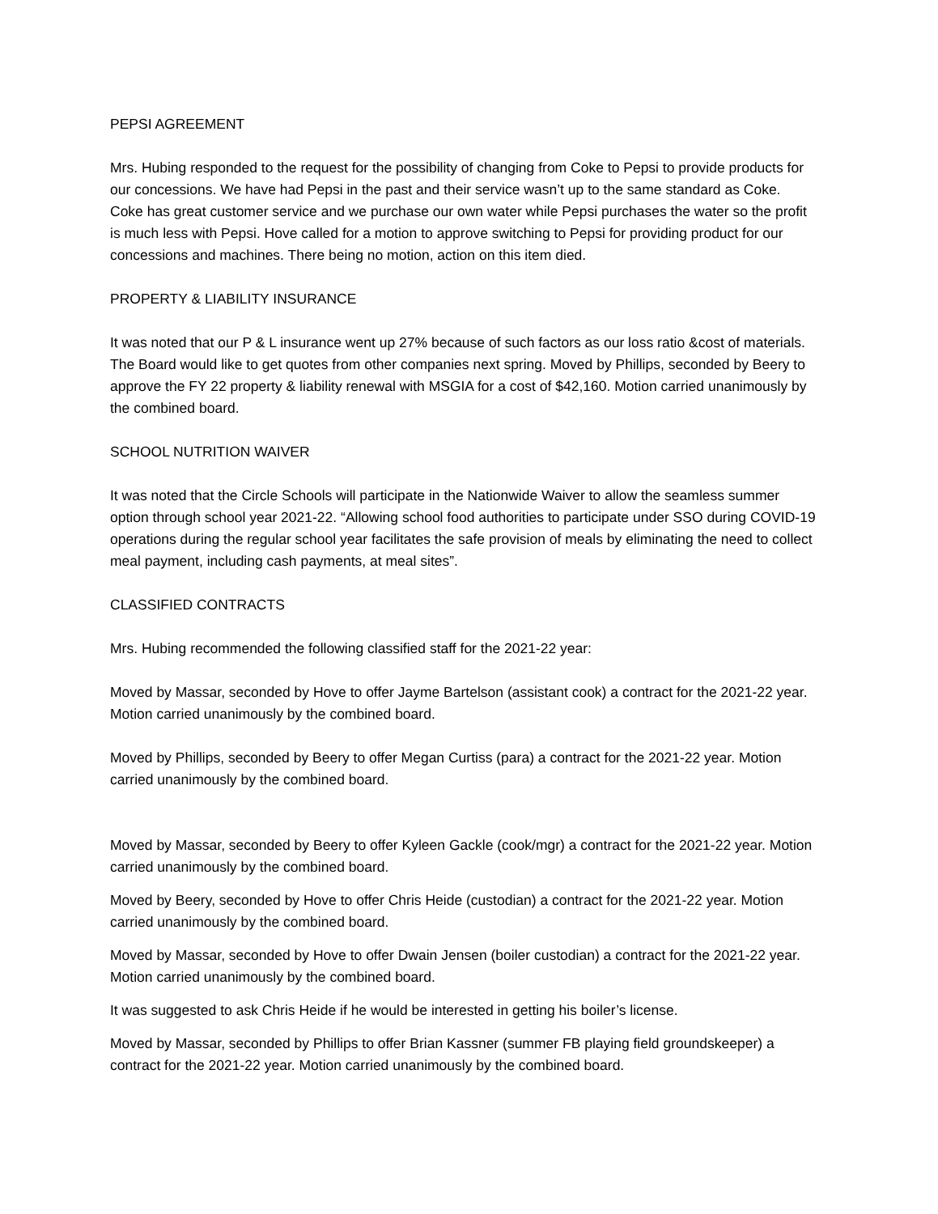PEPSI AGREEMENT
Mrs. Hubing responded to the request for the possibility of changing from Coke to Pepsi to provide products for our concessions. We have had Pepsi in the past and their service wasn’t up to the same standard as Coke. Coke has great customer service and we purchase our own water while Pepsi purchases the water so the profit is much less with Pepsi. Hove called for a motion to approve switching to Pepsi for providing product for our concessions and machines. There being no motion, action on this item died.
PROPERTY & LIABILITY INSURANCE
It was noted that our P & L insurance went up 27% because of such factors as our loss ratio &cost of materials. The Board would like to get quotes from other companies next spring. Moved by Phillips, seconded by Beery to approve the FY 22 property & liability renewal with MSGIA for a cost of $42,160. Motion carried unanimously by the combined board.
SCHOOL NUTRITION WAIVER
It was noted that the Circle Schools will participate in the Nationwide Waiver to allow the seamless summer option through school year 2021-22. “Allowing school food authorities to participate under SSO during COVID-19 operations during the regular school year facilitates the safe provision of meals by eliminating the need to collect meal payment, including cash payments, at meal sites”.
CLASSIFIED CONTRACTS
Mrs. Hubing recommended the following classified staff for the 2021-22 year:
Moved by Massar, seconded by Hove to offer Jayme Bartelson (assistant cook) a contract for the 2021-22 year. Motion carried unanimously by the combined board.
Moved by Phillips, seconded by Beery to offer Megan Curtiss (para) a contract for the 2021-22 year. Motion carried unanimously by the combined board.
Moved by Massar, seconded by Beery to offer Kyleen Gackle (cook/mgr) a contract for the 2021-22 year. Motion carried unanimously by the combined board.
Moved by Beery, seconded by Hove to offer Chris Heide (custodian) a contract for the 2021-22 year. Motion carried unanimously by the combined board.
Moved by Massar, seconded by Hove to offer Dwain Jensen (boiler custodian) a contract for the 2021-22 year. Motion carried unanimously by the combined board.
It was suggested to ask Chris Heide if he would be interested in getting his boiler’s license.
Moved by Massar, seconded by Phillips to offer Brian Kassner (summer FB playing field groundskeeper) a contract for the 2021-22 year. Motion carried unanimously by the combined board.